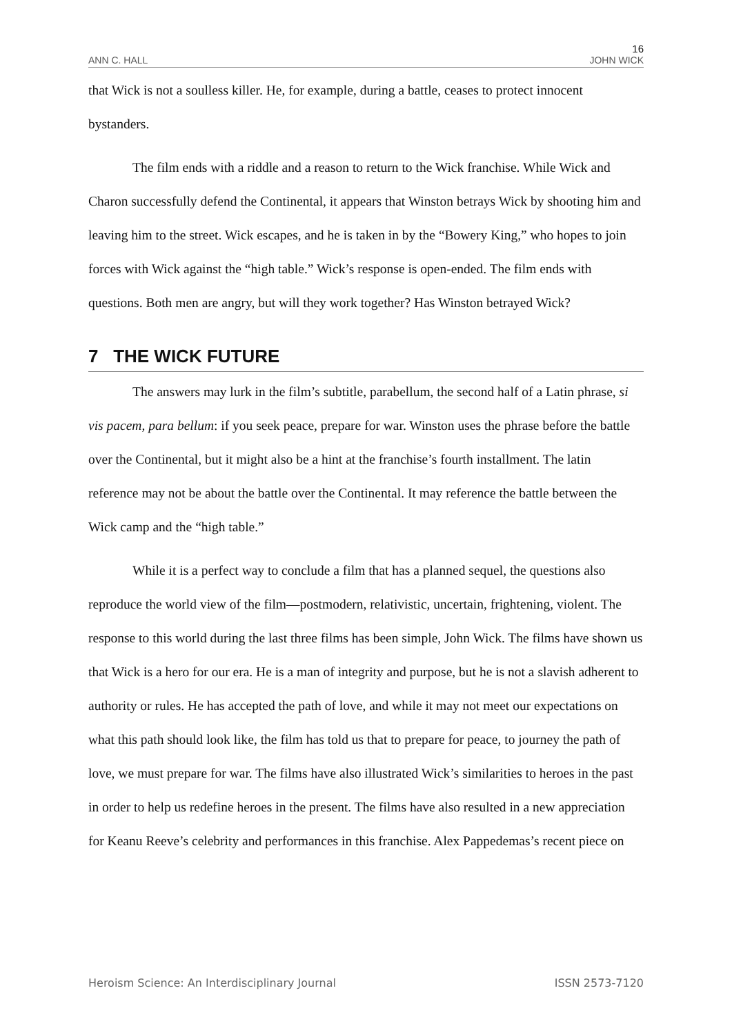16
ANN C. HALL JOHN WICK
that Wick is not a soulless killer. He, for example, during a battle, ceases to protect innocent bystanders.
The film ends with a riddle and a reason to return to the Wick franchise. While Wick and Charon successfully defend the Continental, it appears that Winston betrays Wick by shooting him and leaving him to the street. Wick escapes, and he is taken in by the “Bowery King,” who hopes to join forces with Wick against the “high table.” Wick’s response is open-ended. The film ends with questions. Both men are angry, but will they work together? Has Winston betrayed Wick?
7 THE WICK FUTURE
The answers may lurk in the film’s subtitle, parabellum, the second half of a Latin phrase, si vis pacem, para bellum: if you seek peace, prepare for war. Winston uses the phrase before the battle over the Continental, but it might also be a hint at the franchise’s fourth installment. The latin reference may not be about the battle over the Continental. It may reference the battle between the Wick camp and the “high table.”
While it is a perfect way to conclude a film that has a planned sequel, the questions also reproduce the world view of the film—postmodern, relativistic, uncertain, frightening, violent. The response to this world during the last three films has been simple, John Wick. The films have shown us that Wick is a hero for our era. He is a man of integrity and purpose, but he is not a slavish adherent to authority or rules. He has accepted the path of love, and while it may not meet our expectations on what this path should look like, the film has told us that to prepare for peace, to journey the path of love, we must prepare for war. The films have also illustrated Wick’s similarities to heroes in the past in order to help us redefine heroes in the present. The films have also resulted in a new appreciation for Keanu Reeve’s celebrity and performances in this franchise. Alex Pappedemas’s recent piece on
Heroism Science: An Interdisciplinary Journal ISSN 2573-7120